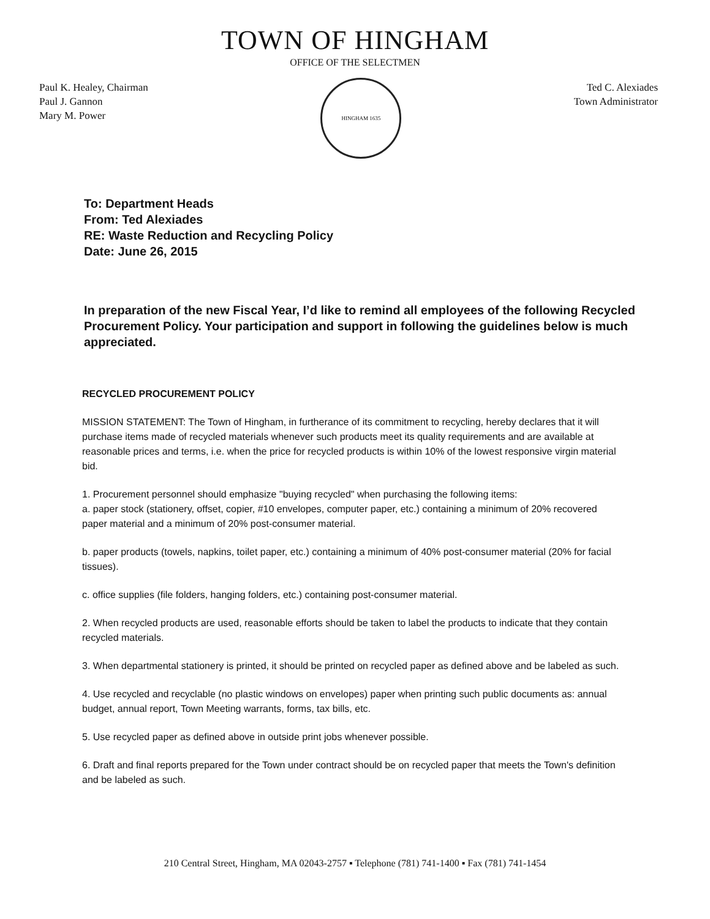TOWN OF HINGHAM
OFFICE OF THE SELECTMEN
Paul K. Healey, Chairman
Paul J. Gannon
Mary M. Power
HINGHAM 1635
Ted C. Alexiades
Town Administrator
To: Department Heads
From: Ted Alexiades
RE: Waste Reduction and Recycling Policy
Date: June 26, 2015
In preparation of the new Fiscal Year, I’d like to remind all employees of the following Recycled Procurement Policy. Your participation and support in following the guidelines below is much appreciated.
RECYCLED PROCUREMENT POLICY
MISSION STATEMENT: The Town of Hingham, in furtherance of its commitment to recycling, hereby declares that it will purchase items made of recycled materials whenever such products meet its quality requirements and are available at reasonable prices and terms, i.e. when the price for recycled products is within 10% of the lowest responsive virgin material bid.
1. Procurement personnel should emphasize "buying recycled" when purchasing the following items:
a. paper stock (stationery, offset, copier, #10 envelopes, computer paper, etc.) containing a minimum of 20% recovered paper material and a minimum of 20% post-consumer material.
b. paper products (towels, napkins, toilet paper, etc.) containing a minimum of 40% post-consumer material (20% for facial tissues).
c. office supplies (file folders, hanging folders, etc.) containing post-consumer material.
2. When recycled products are used, reasonable efforts should be taken to label the products to indicate that they contain recycled materials.
3. When departmental stationery is printed, it should be printed on recycled paper as defined above and be labeled as such.
4. Use recycled and recyclable (no plastic windows on envelopes) paper when printing such public documents as: annual budget, annual report, Town Meeting warrants, forms, tax bills, etc.
5. Use recycled paper as defined above in outside print jobs whenever possible.
6. Draft and final reports prepared for the Town under contract should be on recycled paper that meets the Town's definition and be labeled as such.
210 Central Street, Hingham, MA 02043-2757 ▪ Telephone (781) 741-1400 ▪ Fax (781) 741-1454